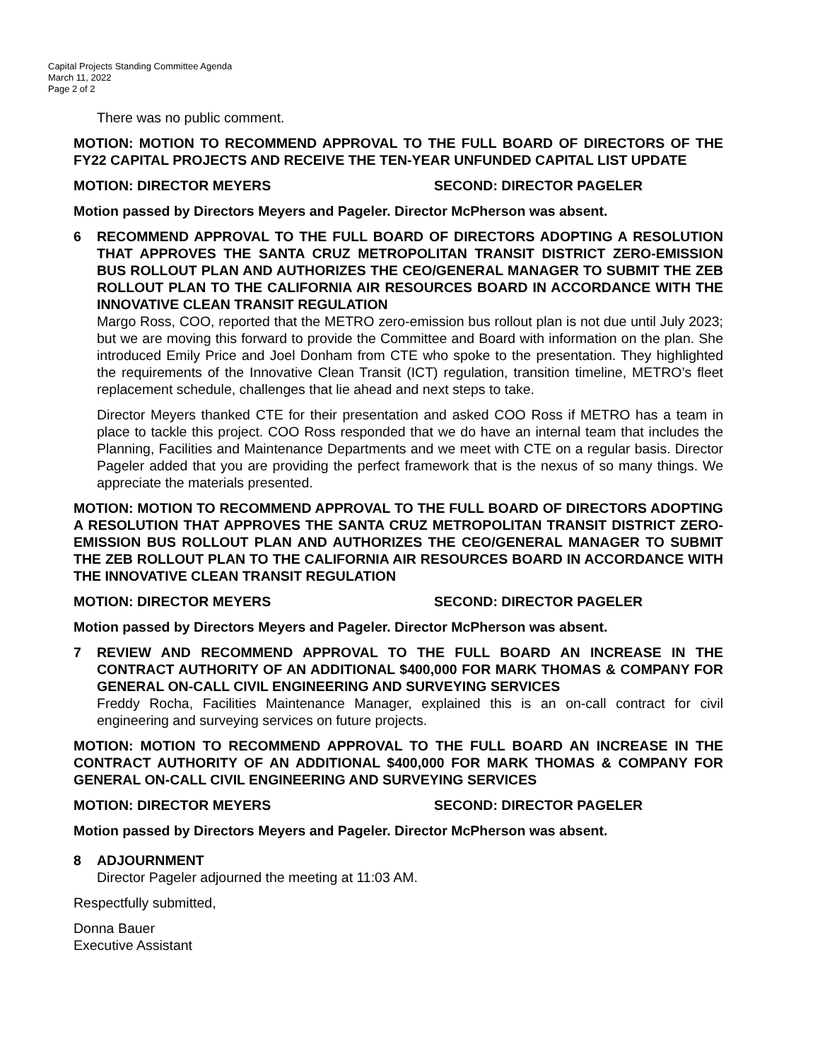Capital Projects Standing Committee Agenda
March 11, 2022
Page 2 of 2
There was no public comment.
MOTION: MOTION TO RECOMMEND APPROVAL TO THE FULL BOARD OF DIRECTORS OF THE FY22 CAPITAL PROJECTS AND RECEIVE THE TEN-YEAR UNFUNDED CAPITAL LIST UPDATE
MOTION: DIRECTOR MEYERS SECOND: DIRECTOR PAGELER
Motion passed by Directors Meyers and Pageler. Director McPherson was absent.
6 RECOMMEND APPROVAL TO THE FULL BOARD OF DIRECTORS ADOPTING A RESOLUTION THAT APPROVES THE SANTA CRUZ METROPOLITAN TRANSIT DISTRICT ZERO-EMISSION BUS ROLLOUT PLAN AND AUTHORIZES THE CEO/GENERAL MANAGER TO SUBMIT THE ZEB ROLLOUT PLAN TO THE CALIFORNIA AIR RESOURCES BOARD IN ACCORDANCE WITH THE INNOVATIVE CLEAN TRANSIT REGULATION
Margo Ross, COO, reported that the METRO zero-emission bus rollout plan is not due until July 2023; but we are moving this forward to provide the Committee and Board with information on the plan. She introduced Emily Price and Joel Donham from CTE who spoke to the presentation. They highlighted the requirements of the Innovative Clean Transit (ICT) regulation, transition timeline, METRO’s fleet replacement schedule, challenges that lie ahead and next steps to take.
Director Meyers thanked CTE for their presentation and asked COO Ross if METRO has a team in place to tackle this project. COO Ross responded that we do have an internal team that includes the Planning, Facilities and Maintenance Departments and we meet with CTE on a regular basis. Director Pageler added that you are providing the perfect framework that is the nexus of so many things. We appreciate the materials presented.
MOTION: MOTION TO RECOMMEND APPROVAL TO THE FULL BOARD OF DIRECTORS ADOPTING A RESOLUTION THAT APPROVES THE SANTA CRUZ METROPOLITAN TRANSIT DISTRICT ZERO-EMISSION BUS ROLLOUT PLAN AND AUTHORIZES THE CEO/GENERAL MANAGER TO SUBMIT THE ZEB ROLLOUT PLAN TO THE CALIFORNIA AIR RESOURCES BOARD IN ACCORDANCE WITH THE INNOVATIVE CLEAN TRANSIT REGULATION
MOTION: DIRECTOR MEYERS SECOND: DIRECTOR PAGELER
Motion passed by Directors Meyers and Pageler. Director McPherson was absent.
7 REVIEW AND RECOMMEND APPROVAL TO THE FULL BOARD AN INCREASE IN THE CONTRACT AUTHORITY OF AN ADDITIONAL $400,000 FOR MARK THOMAS & COMPANY FOR GENERAL ON-CALL CIVIL ENGINEERING AND SURVEYING SERVICES
Freddy Rocha, Facilities Maintenance Manager, explained this is an on-call contract for civil engineering and surveying services on future projects.
MOTION: MOTION TO RECOMMEND APPROVAL TO THE FULL BOARD AN INCREASE IN THE CONTRACT AUTHORITY OF AN ADDITIONAL $400,000 FOR MARK THOMAS & COMPANY FOR GENERAL ON-CALL CIVIL ENGINEERING AND SURVEYING SERVICES
MOTION: DIRECTOR MEYERS SECOND: DIRECTOR PAGELER
Motion passed by Directors Meyers and Pageler. Director McPherson was absent.
8 ADJOURNMENT
Director Pageler adjourned the meeting at 11:03 AM.
Respectfully submitted,
Donna Bauer
Executive Assistant